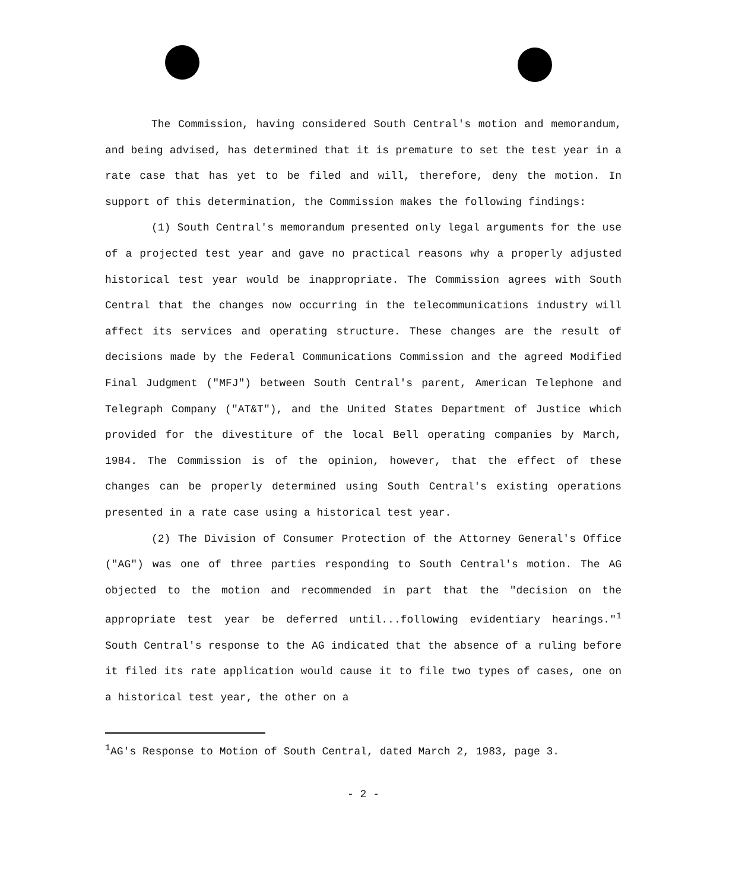The Commission, having considered South Central's motion and memorandum, and being advised, has determined that it is premature to set the test year in a rate case that has yet to be filed and will, therefore, deny the motion. In support of this determination, the Commission makes the following findings:
(1) South Central's memorandum presented only legal arguments for the use of a projected test year and gave no practical reasons why a properly adjusted historical test year would be inappropriate. The Commission agrees with South Central that the changes now occurring in the telecommunications industry will affect its services and operating structure. These changes are the result of decisions made by the Federal Communications Commission and the agreed Modified Final Judgment ("MFJ") between South Central's parent, American Telephone and Telegraph Company ("AT&T"), and the United States Department of Justice which provided for the divestiture of the local Bell operating companies by March, 1984. The Commission is of the opinion, however, that the effect of these changes can be properly determined using South Central's existing operations presented in a rate case using a historical test year.
(2) The Division of Consumer Protection of the Attorney General's Office ("AG") was one of three parties responding to South Central's motion. The AG objected to the motion and recommended in part that the "decision on the appropriate test year be deferred until...following evidentiary hearings."<sup>1</sup> South Central's response to the AG indicated that the absence of a ruling before it filed its rate application would cause it to file two types of cases, one on a historical test year, the other on a
<sup>1</sup> AG's Response to Motion of South Central, dated March 2, 1983, page 3.
- 2 -